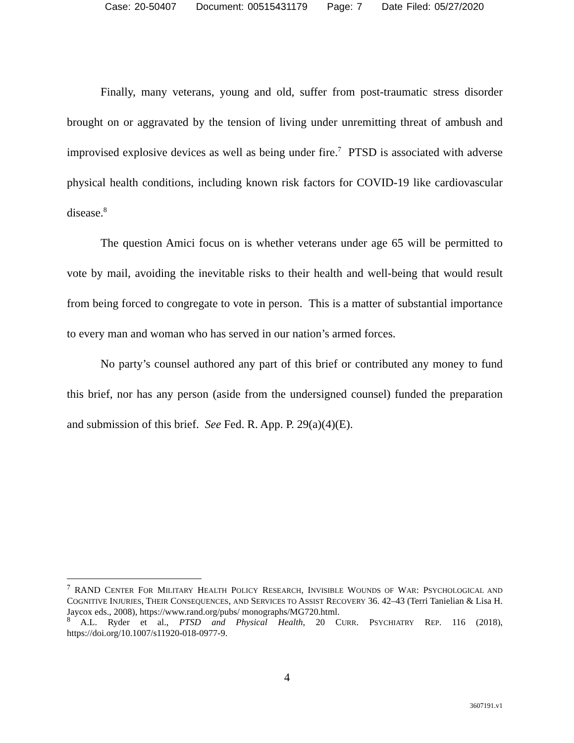Case: 20-50407 Document: 00515431179 Page: 7 Date Filed: 05/27/2020
Finally, many veterans, young and old, suffer from post-traumatic stress disorder brought on or aggravated by the tension of living under unremitting threat of ambush and improvised explosive devices as well as being under fire.<sup>7</sup> PTSD is associated with adverse physical health conditions, including known risk factors for COVID-19 like cardiovascular disease.<sup>8</sup>
The question Amici focus on is whether veterans under age 65 will be permitted to vote by mail, avoiding the inevitable risks to their health and well-being that would result from being forced to congregate to vote in person. This is a matter of substantial importance to every man and woman who has served in our nation’s armed forces.
No party’s counsel authored any part of this brief or contributed any money to fund this brief, nor has any person (aside from the undersigned counsel) funded the preparation and submission of this brief. See Fed. R. App. P. 29(a)(4)(E).
<sup>7</sup> RAND CENTER FOR MILITARY HEALTH POLICY RESEARCH, INVISIBLE WOUNDS OF WAR: PSYCHOLOGICAL AND COGNITIVE INJURIES, THEIR CONSEQUENCES, AND SERVICES TO ASSIST RECOVERY 36. 42–43 (Terri Tanielian & Lisa H. Jaycox eds., 2008), https://www.rand.org/pubs/ monographs/MG720.html.
<sup>8</sup> A.L. Ryder et al., PTSD and Physical Health, 20 CURR. PSYCHIATRY REP. 116 (2018), https://doi.org/10.1007/s11920-018-0977-9.
4
3607191.v1